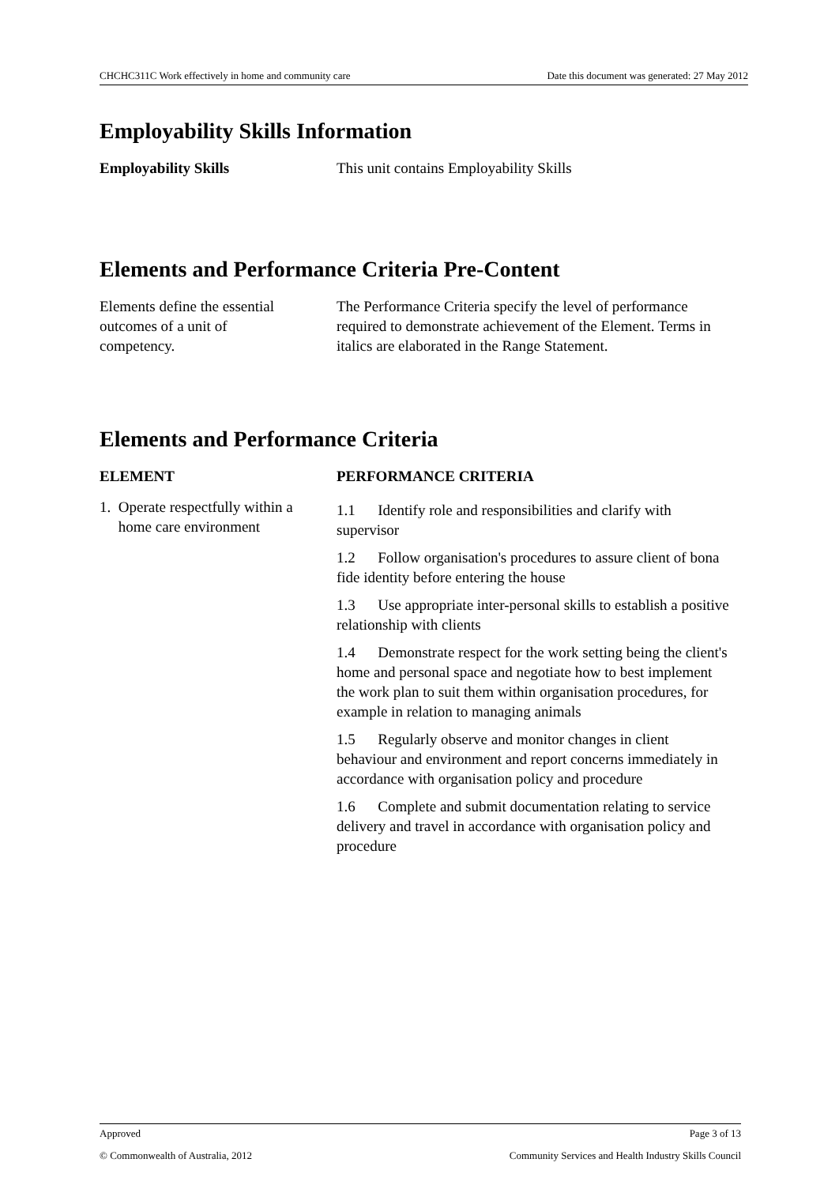CHCHC311C Work effectively in home and community care Date this document was generated: 27 May 2012
Employability Skills Information
Employability Skills This unit contains Employability Skills
Elements and Performance Criteria Pre-Content
Elements define the essential
outcomes of a unit of
competency.
The Performance Criteria specify the level of performance required to demonstrate achievement of the Element. Terms in italics are elaborated in the Range Statement.
Elements and Performance Criteria
ELEMENT PERFORMANCE CRITERIA
1. Operate respectfully within a
home care environment
1.1 Identify role and responsibilities and clarify with supervisor
1.2 Follow organisation's procedures to assure client of bona fide identity before entering the house
1.3 Use appropriate inter-personal skills to establish a positive relationship with clients
1.4 Demonstrate respect for the work setting being the client's home and personal space and negotiate how to best implement the work plan to suit them within organisation procedures, for example in relation to managing animals
1.5 Regularly observe and monitor changes in client behaviour and environment and report concerns immediately in accordance with organisation policy and procedure
1.6 Complete and submit documentation relating to service delivery and travel in accordance with organisation policy and procedure
Approved Page 3 of 13
© Commonwealth of Australia, 2012 Community Services and Health Industry Skills Council